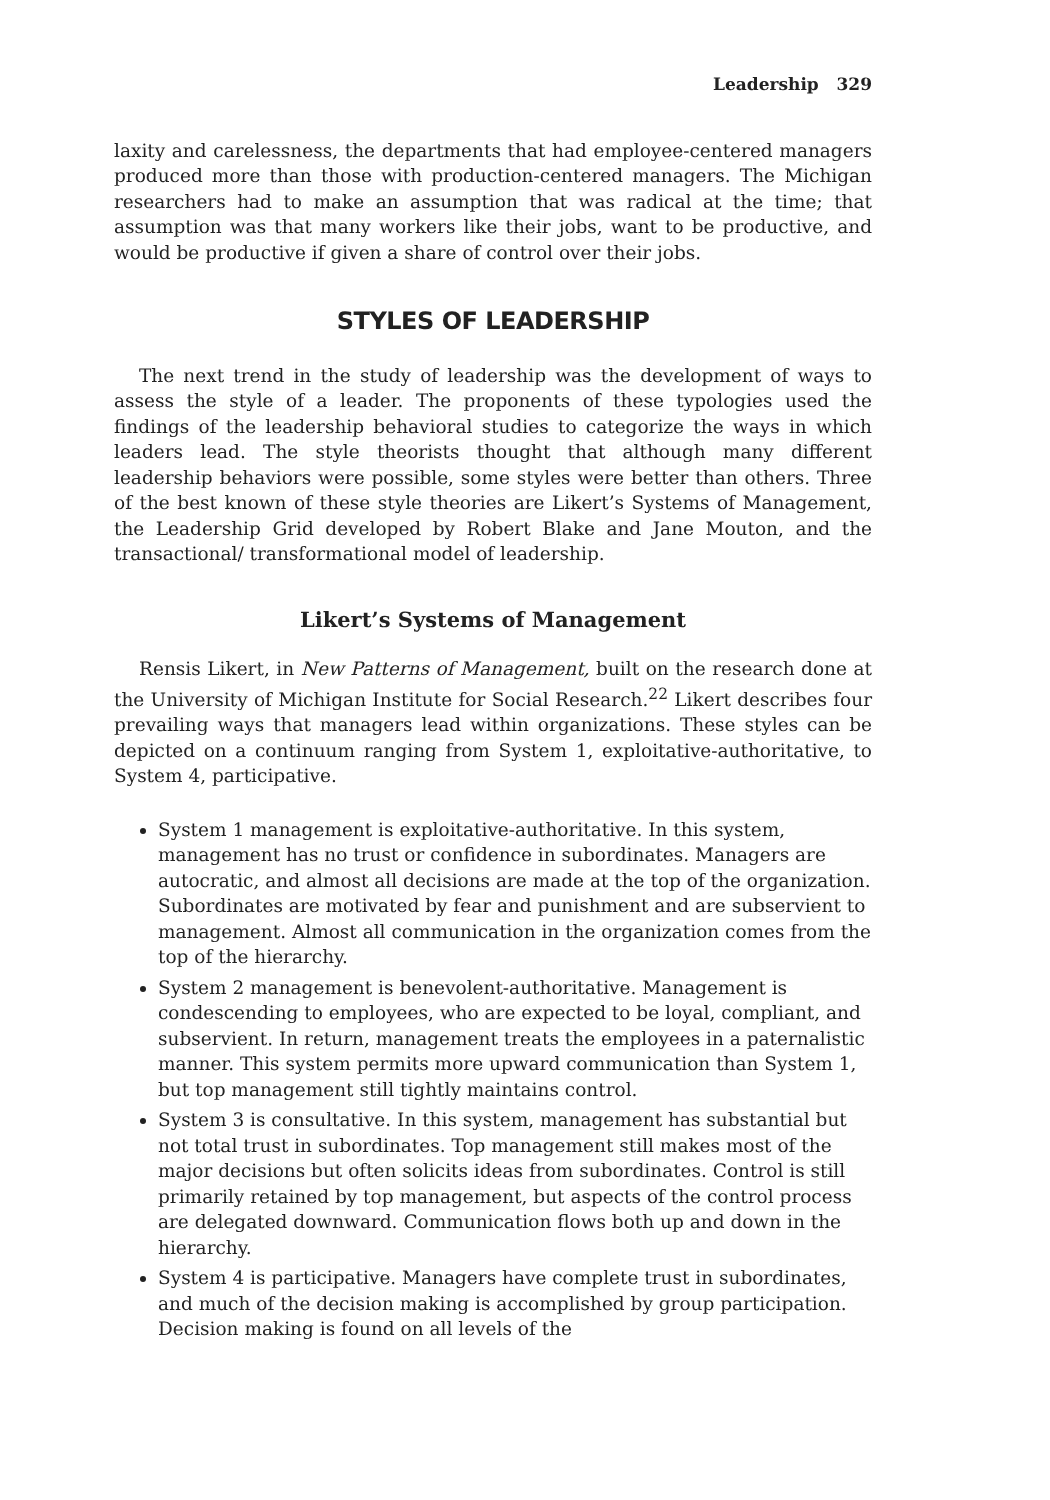Leadership 329
laxity and carelessness, the departments that had employee-centered managers produced more than those with production-centered managers. The Michigan researchers had to make an assumption that was radical at the time; that assumption was that many workers like their jobs, want to be productive, and would be productive if given a share of control over their jobs.
STYLES OF LEADERSHIP
The next trend in the study of leadership was the development of ways to assess the style of a leader. The proponents of these typologies used the findings of the leadership behavioral studies to categorize the ways in which leaders lead. The style theorists thought that although many different leadership behaviors were possible, some styles were better than others. Three of the best known of these style theories are Likert’s Systems of Management, the Leadership Grid developed by Robert Blake and Jane Mouton, and the transactional/ transformational model of leadership.
Likert’s Systems of Management
Rensis Likert, in New Patterns of Management, built on the research done at the University of Michigan Institute for Social Research.<sup>22</sup> Likert describes four prevailing ways that managers lead within organizations. These styles can be depicted on a continuum ranging from System 1, exploitative-authoritative, to System 4, participative.
System 1 management is exploitative-authoritative. In this system, management has no trust or confidence in subordinates. Managers are autocratic, and almost all decisions are made at the top of the organization. Subordinates are motivated by fear and punishment and are subservient to management. Almost all communication in the organization comes from the top of the hierarchy.
System 2 management is benevolent-authoritative. Management is condescending to employees, who are expected to be loyal, compliant, and subservient. In return, management treats the employees in a paternalistic manner. This system permits more upward communication than System 1, but top management still tightly maintains control.
System 3 is consultative. In this system, management has substantial but not total trust in subordinates. Top management still makes most of the major decisions but often solicits ideas from subordinates. Control is still primarily retained by top management, but aspects of the control process are delegated downward. Communication flows both up and down in the hierarchy.
System 4 is participative. Managers have complete trust in subordinates, and much of the decision making is accomplished by group participation. Decision making is found on all levels of the